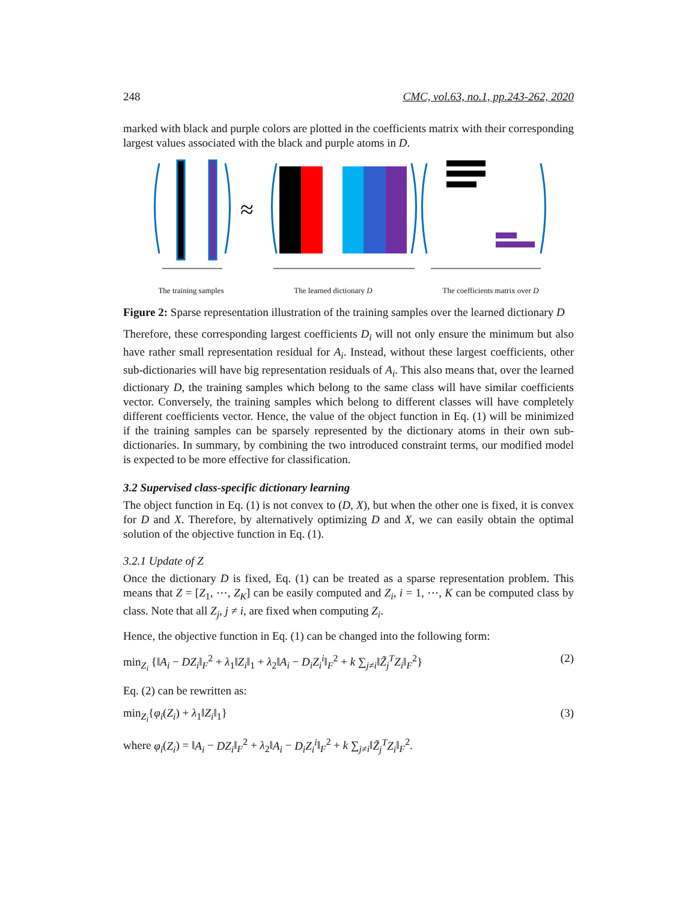248 CMC, vol.63, no.1, pp.243-262, 2020
marked with black and purple colors are plotted in the coefficients matrix with their corresponding largest values associated with the black and purple atoms in D.
≈
The training samples The learned dictionary D The coefficients matrix over D
Figure 2: Sparse representation illustration of the training samples over the learned dictionary D
Therefore, these corresponding largest coefficients D<sub>i</sub> will not only ensure the minimum but also have rather small representation residual for A<sub>i</sub>. Instead, without these largest coefficients, other sub-dictionaries will have big representation residuals of A<sub>i</sub>. This also means that, over the learned dictionary D, the training samples which belong to the same class will have similar coefficients vector. Conversely, the training samples which belong to different classes will have completely different coefficients vector. Hence, the value of the object function in Eq. (1) will be minimized if the training samples can be sparsely represented by the dictionary atoms in their own sub-dictionaries. In summary, by combining the two introduced constraint terms, our modified model is expected to be more effective for classification.
3.2 Supervised class-specific dictionary learning
The object function in Eq. (1) is not convex to (D, X), but when the other one is fixed, it is convex for D and X. Therefore, by alternatively optimizing D and X, we can easily obtain the optimal solution of the objective function in Eq. (1).
3.2.1 Update of Z
Once the dictionary D is fixed, Eq. (1) can be treated as a sparse representation problem. This means that Z = [Z<sub>1</sub>, ⋯, Z<sub>K</sub>] can be easily computed and Z<sub>i</sub>, i = 1, ⋯, K can be computed class by class. Note that all Z<sub>j</sub>, j ≠ i, are fixed when computing Z<sub>i</sub>.
Hence, the objective function in Eq. (1) can be changed into the following form:
min<sub>Z<sub>i</sub></sub> {‖A<sub>i</sub> − DZ<sub>i</sub>‖<sub>F</sub><sup>2</sup> + λ<sub>1</sub>‖Z<sub>i</sub>‖<sub>1</sub> + λ<sub>2</sub>‖A<sub>i</sub> − D<sub>i</sub>Z<sub>i</sub><sup>i</sup>‖<sub>F</sub><sup>2</sup> + k ∑<sub>j≠i</sub>‖Z̃<sub>j</sub><sup>T</sup>Z<sub>i</sub>‖<sub>F</sub><sup>2</sup>} (2)
Eq. (2) can be rewritten as:
min<sub>Z<sub>i</sub></sub>{φ<sub>i</sub>(Z<sub>i</sub>) + λ<sub>1</sub>‖Z<sub>i</sub>‖<sub>1</sub>} (3)
where φ<sub>i</sub>(Z<sub>i</sub>) = ‖A<sub>i</sub> − DZ<sub>i</sub>‖<sub>F</sub><sup>2</sup> + λ<sub>2</sub>‖A<sub>i</sub> − D<sub>i</sub>Z<sub>i</sub><sup>i</sup>‖<sub>F</sub><sup>2</sup> + k ∑<sub>j≠i</sub>‖Z̃<sub>j</sub><sup>T</sup>Z<sub>i</sub>‖<sub>F</sub><sup>2</sup>.